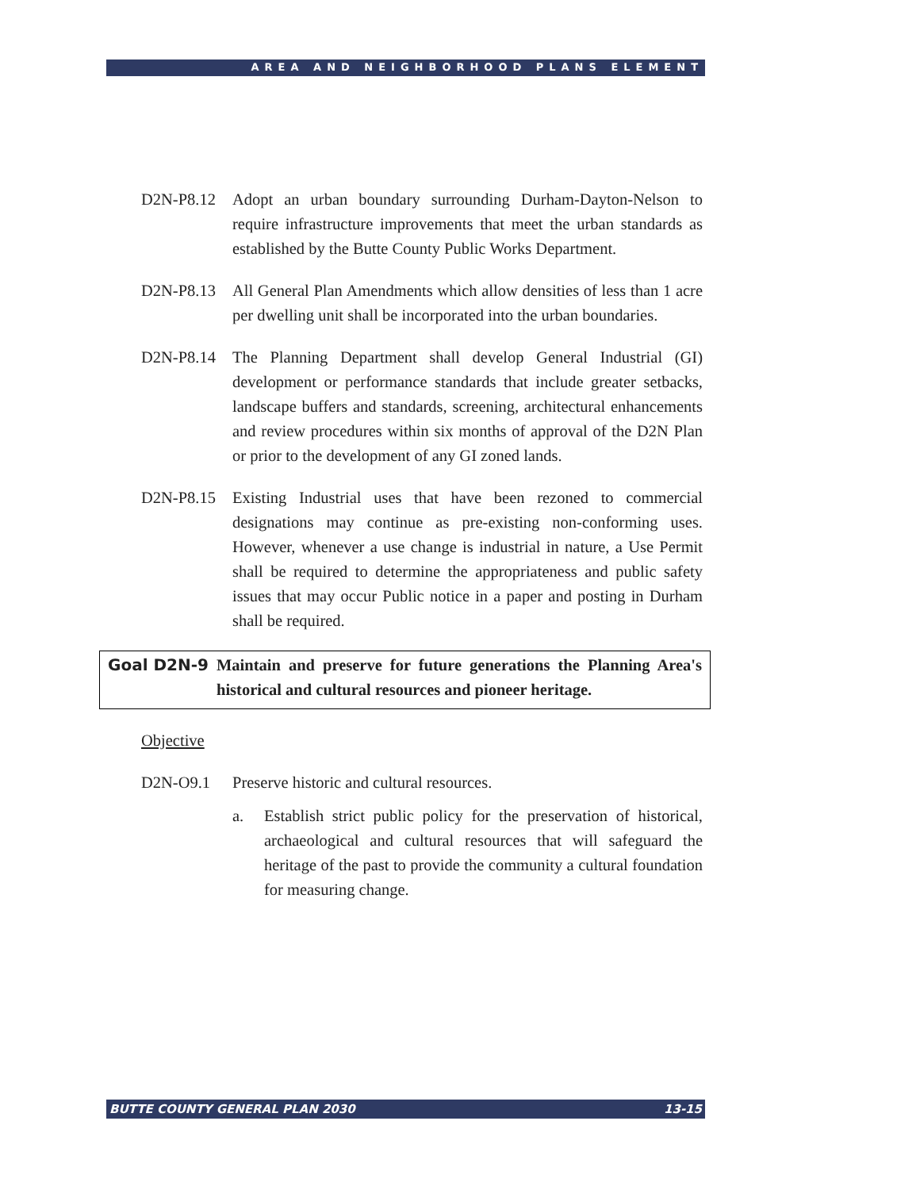AREA AND NEIGHBORHOOD PLANS ELEMENT
D2N-P8.12 Adopt an urban boundary surrounding Durham-Dayton-Nelson to require infrastructure improvements that meet the urban standards as established by the Butte County Public Works Department.
D2N-P8.13 All General Plan Amendments which allow densities of less than 1 acre per dwelling unit shall be incorporated into the urban boundaries.
D2N-P8.14 The Planning Department shall develop General Industrial (GI) development or performance standards that include greater setbacks, landscape buffers and standards, screening, architectural enhancements and review procedures within six months of approval of the D2N Plan or prior to the development of any GI zoned lands.
D2N-P8.15 Existing Industrial uses that have been rezoned to commercial designations may continue as pre-existing non-conforming uses. However, whenever a use change is industrial in nature, a Use Permit shall be required to determine the appropriateness and public safety issues that may occur Public notice in a paper and posting in Durham shall be required.
Goal D2N-9
Maintain and preserve for future generations the Planning Area's historical and cultural resources and pioneer heritage.
Objective
D2N-O9.1 Preserve historic and cultural resources.
a. Establish strict public policy for the preservation of historical, archaeological and cultural resources that will safeguard the heritage of the past to provide the community a cultural foundation for measuring change.
BUTTE COUNTY GENERAL PLAN 2030 13-15